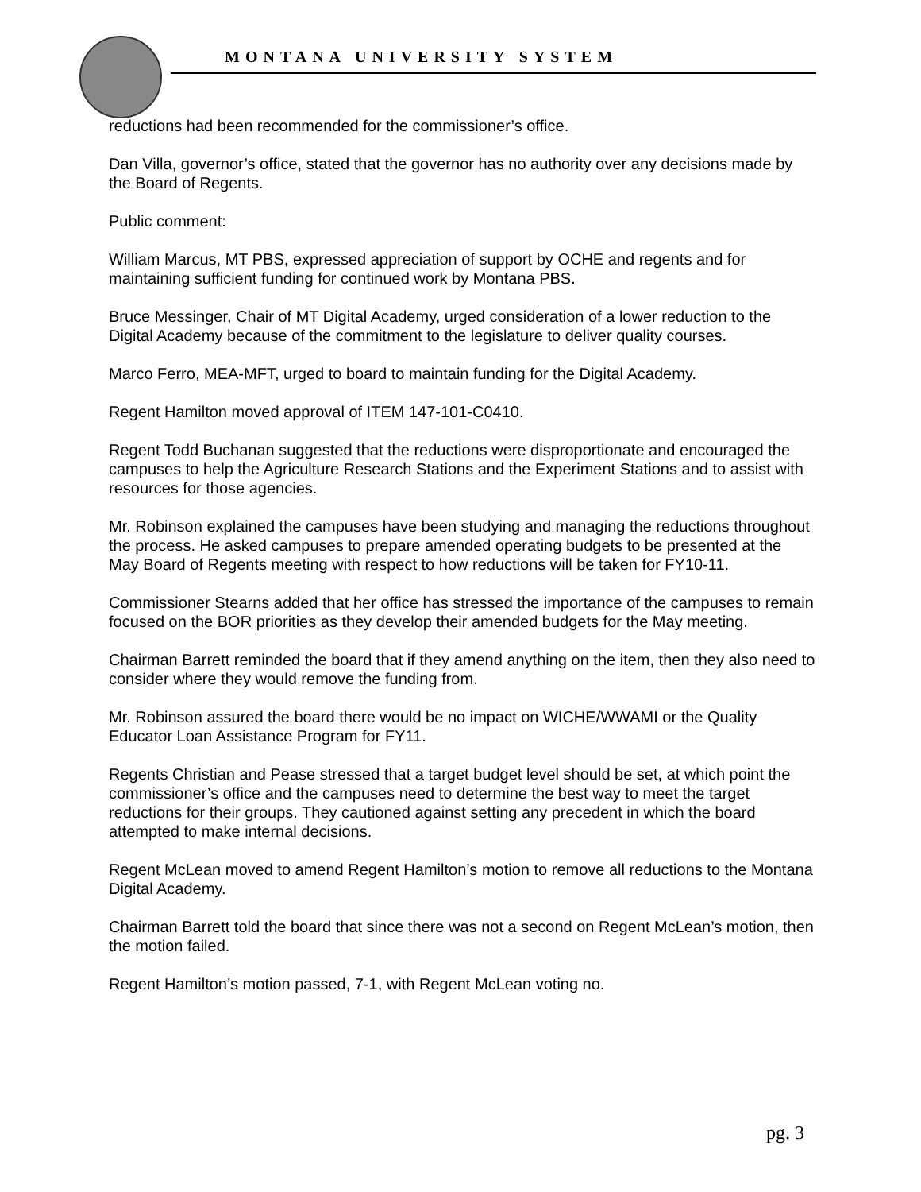MONTANA UNIVERSITY SYSTEM
reductions had been recommended for the commissioner’s office.
Dan Villa, governor’s office, stated that the governor has no authority over any decisions made by the Board of Regents.
Public comment:
William Marcus, MT PBS, expressed appreciation of support by OCHE and regents and for maintaining sufficient funding for continued work by Montana PBS.
Bruce Messinger, Chair of MT Digital Academy, urged consideration of a lower reduction to the Digital Academy because of the commitment to the legislature to deliver quality courses.
Marco Ferro, MEA-MFT, urged to board to maintain funding for the Digital Academy.
Regent Hamilton moved approval of ITEM 147-101-C0410.
Regent Todd Buchanan suggested that the reductions were disproportionate and encouraged the campuses to help the Agriculture Research Stations and the Experiment Stations and to assist with resources for those agencies.
Mr. Robinson explained the campuses have been studying and managing the reductions throughout the process. He asked campuses to prepare amended operating budgets to be presented at the May Board of Regents meeting with respect to how reductions will be taken for FY10-11.
Commissioner Stearns added that her office has stressed the importance of the campuses to remain focused on the BOR priorities as they develop their amended budgets for the May meeting.
Chairman Barrett reminded the board that if they amend anything on the item, then they also need to consider where they would remove the funding from.
Mr. Robinson assured the board there would be no impact on WICHE/WWAMI or the Quality Educator Loan Assistance Program for FY11.
Regents Christian and Pease stressed that a target budget level should be set, at which point the commissioner’s office and the campuses need to determine the best way to meet the target reductions for their groups. They cautioned against setting any precedent in which the board attempted to make internal decisions.
Regent McLean moved to amend Regent Hamilton’s motion to remove all reductions to the Montana Digital Academy.
Chairman Barrett told the board that since there was not a second on Regent McLean’s motion, then the motion failed.
Regent Hamilton’s motion passed, 7-1, with Regent McLean voting no.
pg. 3